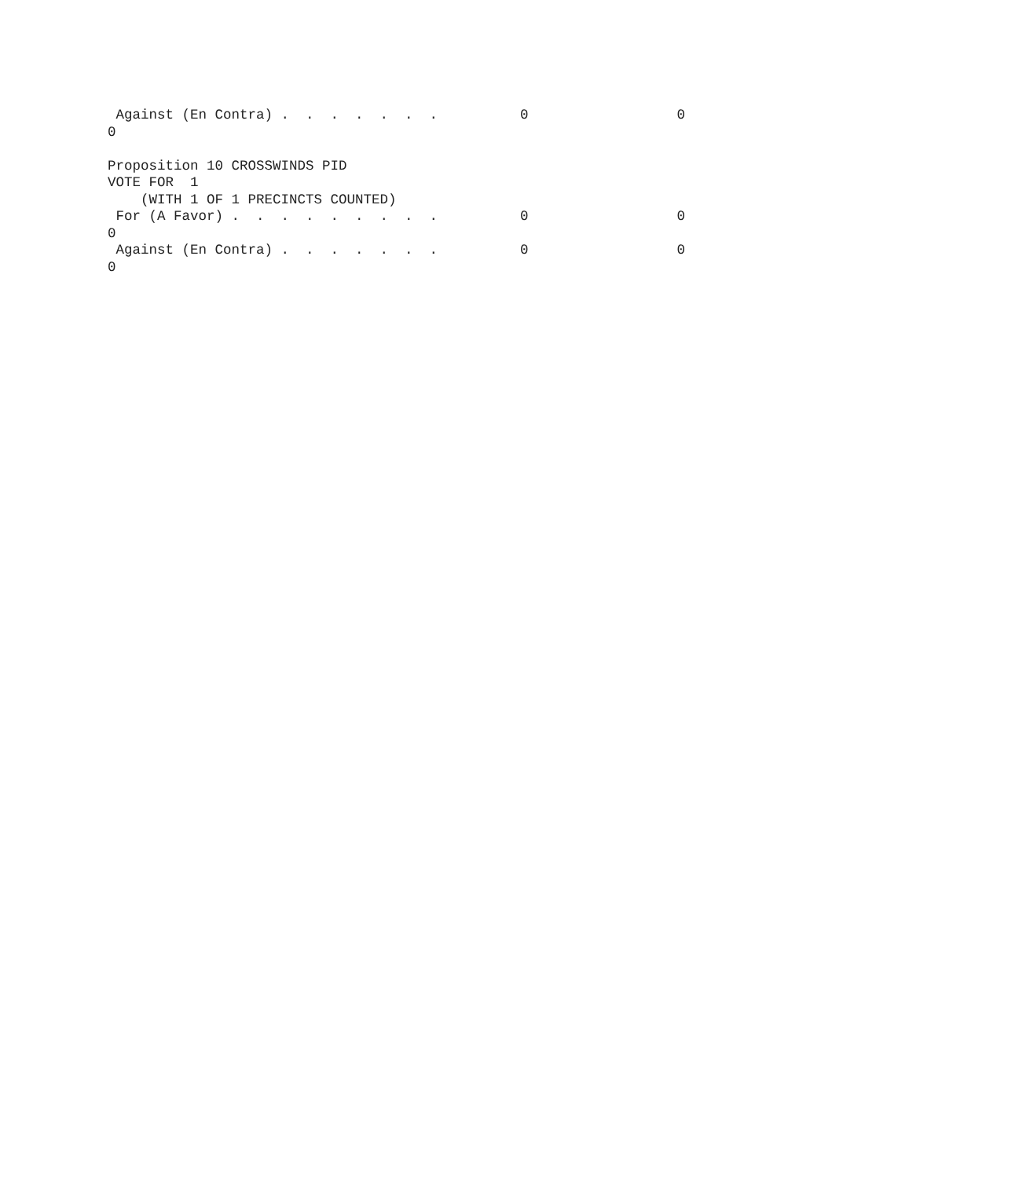Against (En Contra) .  .  .  .  .  .  .          0                  0
0

Proposition 10 CROSSWINDS PID
VOTE FOR  1
    (WITH 1 OF 1 PRECINCTS COUNTED)
 For (A Favor) .  .  .  .  .  .  .  .  .          0                  0
0
 Against (En Contra) .  .  .  .  .  .  .          0                  0
0